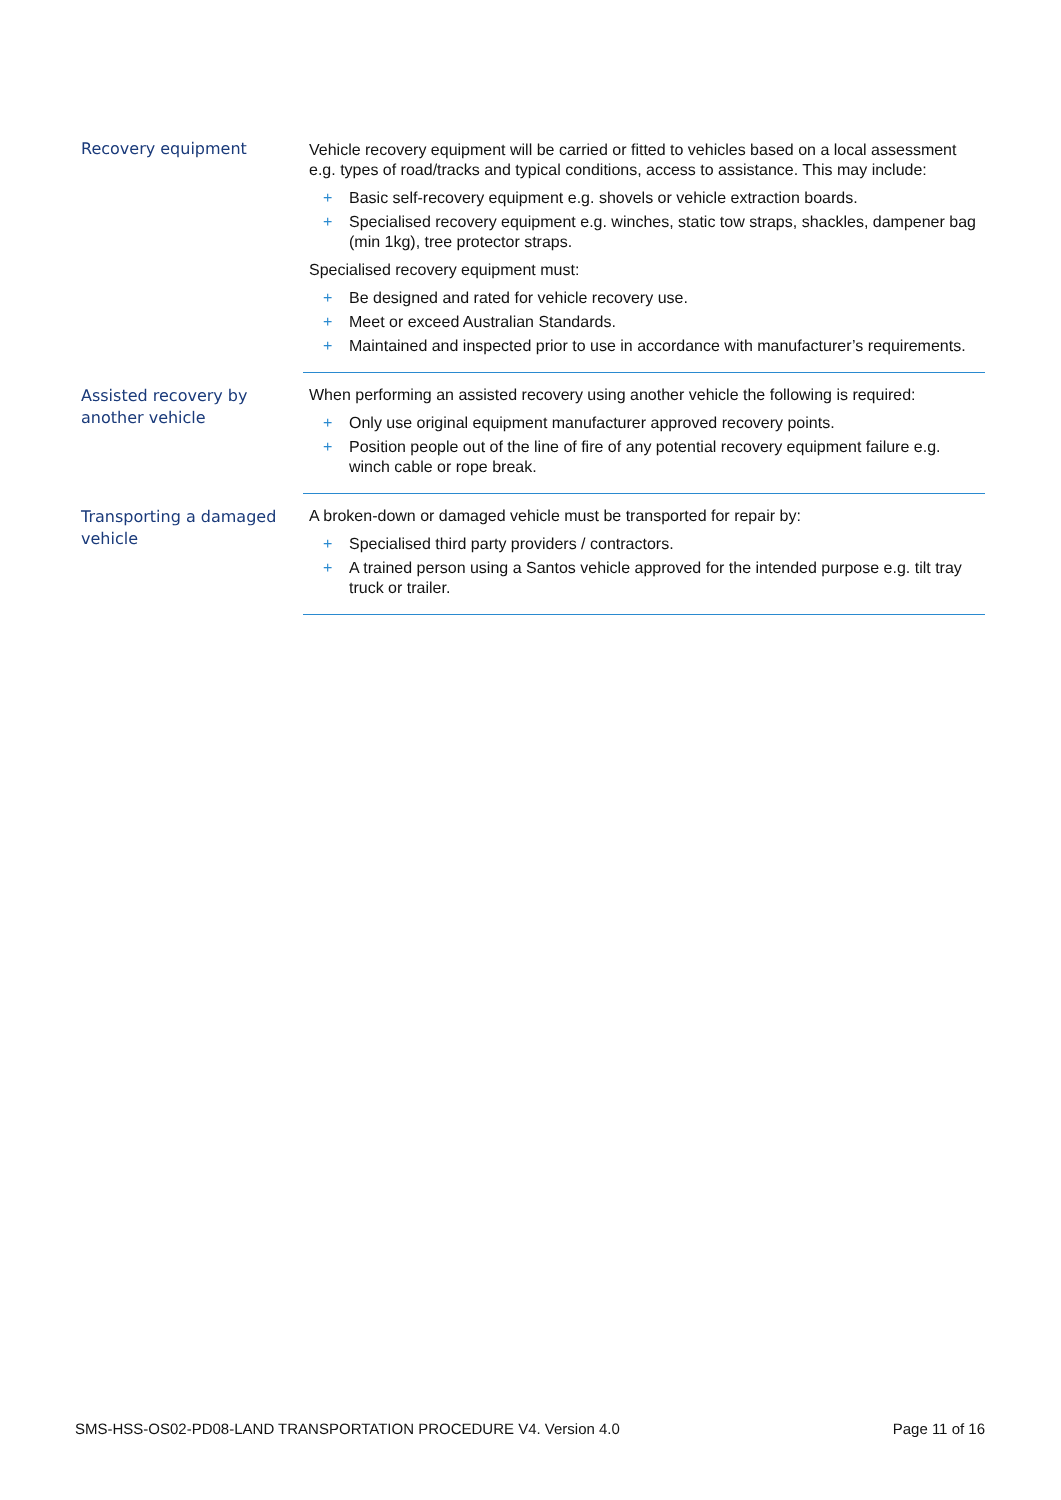| Recovery equipment | Vehicle recovery equipment will be carried or fitted to vehicles based on a local assessment e.g. types of road/tracks and typical conditions, access to assistance. This may include: + Basic self-recovery equipment e.g. shovels or vehicle extraction boards. + Specialised recovery equipment e.g. winches, static tow straps, shackles, dampener bag (min 1kg), tree protector straps. Specialised recovery equipment must: + Be designed and rated for vehicle recovery use. + Meet or exceed Australian Standards. + Maintained and inspected prior to use in accordance with manufacturer’s requirements. |
| Assisted recovery by another vehicle | When performing an assisted recovery using another vehicle the following is required: + Only use original equipment manufacturer approved recovery points. + Position people out of the line of fire of any potential recovery equipment failure e.g. winch cable or rope break. |
| Transporting a damaged vehicle | A broken-down or damaged vehicle must be transported for repair by: + Specialised third party providers / contractors. + A trained person using a Santos vehicle approved for the intended purpose e.g. tilt tray truck or trailer. |
SMS-HSS-OS02-PD08-LAND TRANSPORTATION PROCEDURE V4. Version 4.0 Page 11 of 16